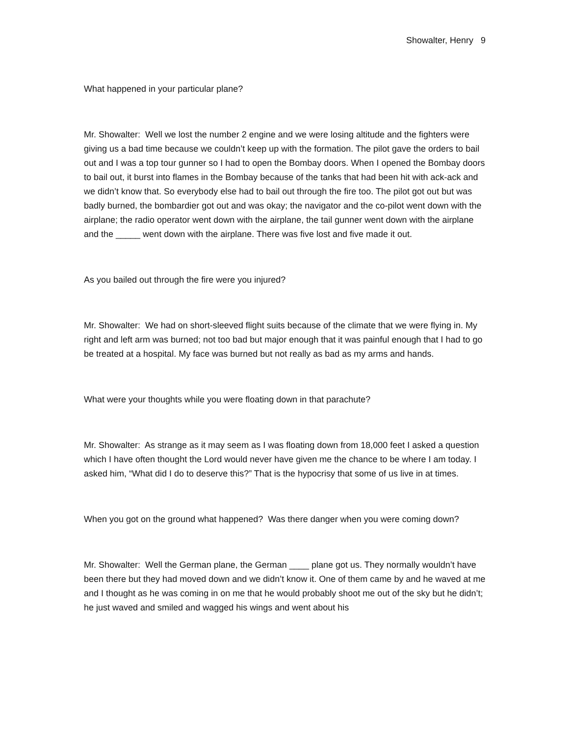Showalter, Henry 9
What happened in your particular plane?
Mr. Showalter: Well we lost the number 2 engine and we were losing altitude and the fighters were giving us a bad time because we couldn’t keep up with the formation. The pilot gave the orders to bail out and I was a top tour gunner so I had to open the Bombay doors. When I opened the Bombay doors to bail out, it burst into flames in the Bombay because of the tanks that had been hit with ack-ack and we didn’t know that. So everybody else had to bail out through the fire too. The pilot got out but was badly burned, the bombardier got out and was okay; the navigator and the co-pilot went down with the airplane; the radio operator went down with the airplane, the tail gunner went down with the airplane and the _____ went down with the airplane. There was five lost and five made it out.
As you bailed out through the fire were you injured?
Mr. Showalter: We had on short-sleeved flight suits because of the climate that we were flying in. My right and left arm was burned; not too bad but major enough that it was painful enough that I had to go be treated at a hospital. My face was burned but not really as bad as my arms and hands.
What were your thoughts while you were floating down in that parachute?
Mr. Showalter: As strange as it may seem as I was floating down from 18,000 feet I asked a question which I have often thought the Lord would never have given me the chance to be where I am today. I asked him, “What did I do to deserve this?” That is the hypocrisy that some of us live in at times.
When you got on the ground what happened? Was there danger when you were coming down?
Mr. Showalter: Well the German plane, the German ____ plane got us. They normally wouldn’t have been there but they had moved down and we didn’t know it. One of them came by and he waved at me and I thought as he was coming in on me that he would probably shoot me out of the sky but he didn’t; he just waved and smiled and wagged his wings and went about his